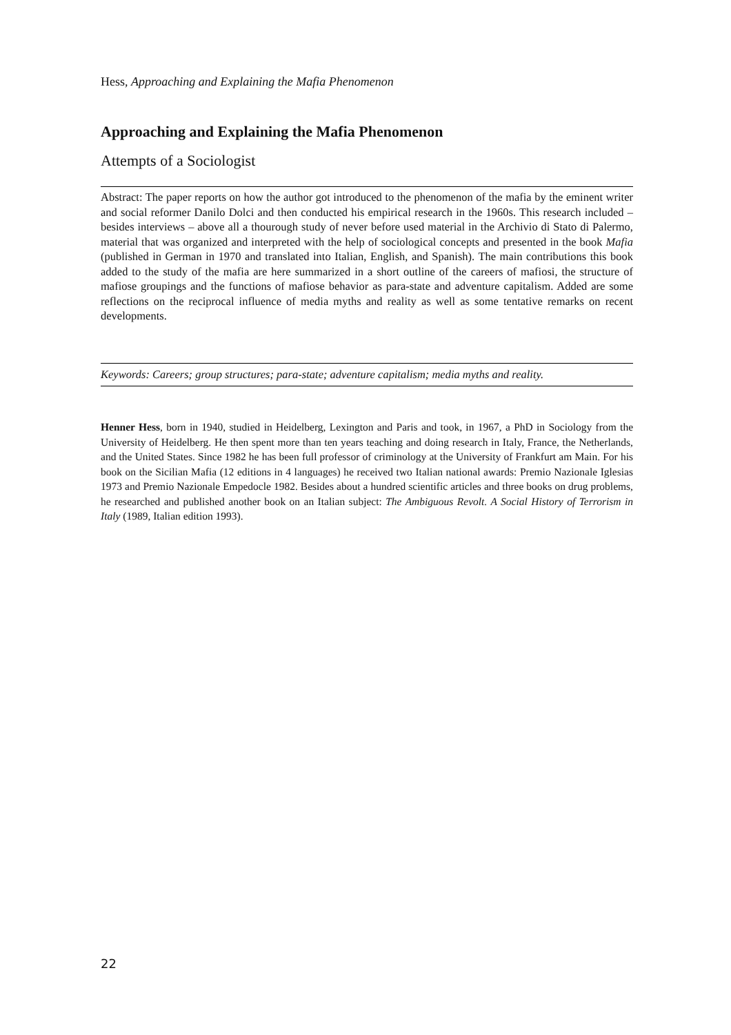Hess, Approaching and Explaining the Mafia Phenomenon
Approaching and Explaining the Mafia Phenomenon
Attempts of a Sociologist
Abstract: The paper reports on how the author got introduced to the phenomenon of the mafia by the eminent writer and social reformer Danilo Dolci and then conducted his empirical research in the 1960s. This research included – besides interviews – above all a thourough study of never before used material in the Archivio di Stato di Palermo, material that was organized and interpreted with the help of sociological concepts and presented in the book Mafia (published in German in 1970 and translated into Italian, English, and Spanish). The main contributions this book added to the study of the mafia are here summarized in a short outline of the careers of mafiosi, the structure of mafiose groupings and the functions of mafiose behavior as para-state and adventure capitalism. Added are some reflections on the reciprocal influence of media myths and reality as well as some tentative remarks on recent developments.
Keywords: Careers; group structures; para-state; adventure capitalism; media myths and reality.
Henner Hess, born in 1940, studied in Heidelberg, Lexington and Paris and took, in 1967, a PhD in Sociology from the University of Heidelberg. He then spent more than ten years teaching and doing research in Italy, France, the Netherlands, and the United States. Since 1982 he has been full professor of criminology at the University of Frankfurt am Main. For his book on the Sicilian Mafia (12 editions in 4 languages) he received two Italian national awards: Premio Nazionale Iglesias 1973 and Premio Nazionale Empedocle 1982. Besides about a hundred scientific articles and three books on drug problems, he researched and published another book on an Italian subject: The Ambiguous Revolt. A Social History of Terrorism in Italy (1989, Italian edition 1993).
22